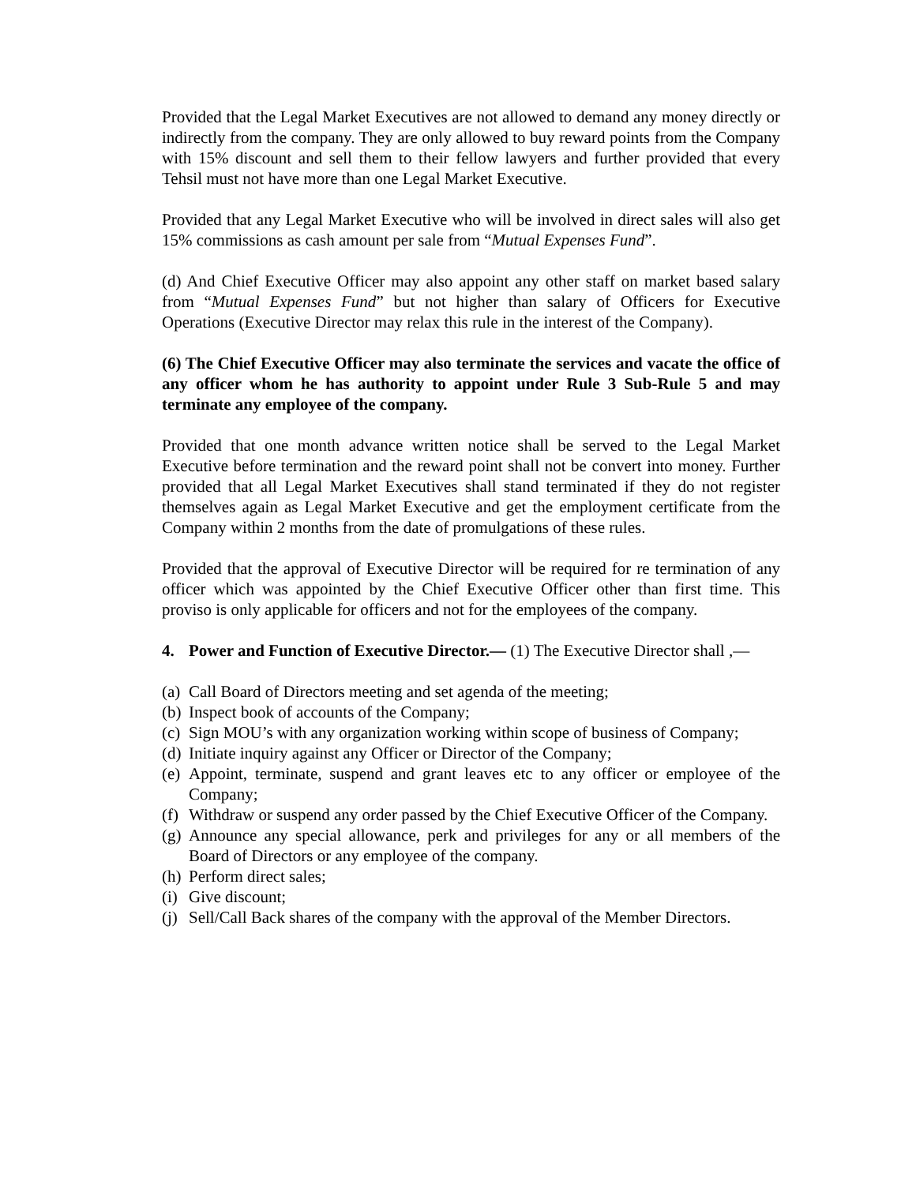Provided that the Legal Market Executives are not allowed to demand any money directly or indirectly from the company. They are only allowed to buy reward points from the Company with 15% discount and sell them to their fellow lawyers and further provided that every Tehsil must not have more than one Legal Market Executive.
Provided that any Legal Market Executive who will be involved in direct sales will also get 15% commissions as cash amount per sale from “Mutual Expenses Fund”.
(d) And Chief Executive Officer may also appoint any other staff on market based salary from “Mutual Expenses Fund” but not higher than salary of Officers for Executive Operations (Executive Director may relax this rule in the interest of the Company).
(6) The Chief Executive Officer may also terminate the services and vacate the office of any officer whom he has authority to appoint under Rule 3 Sub-Rule 5 and may terminate any employee of the company.
Provided that one month advance written notice shall be served to the Legal Market Executive before termination and the reward point shall not be convert into money. Further provided that all Legal Market Executives shall stand terminated if they do not register themselves again as Legal Market Executive and get the employment certificate from the Company within 2 months from the date of promulgations of these rules.
Provided that the approval of Executive Director will be required for re termination of any officer which was appointed by the Chief Executive Officer other than first time. This proviso is only applicable for officers and not for the employees of the company.
4. Power and Function of Executive Director.— (1) The Executive Director shall ,—
(a) Call Board of Directors meeting and set agenda of the meeting;
(b) Inspect book of accounts of the Company;
(c) Sign MOU’s with any organization working within scope of business of Company;
(d) Initiate inquiry against any Officer or Director of the Company;
(e) Appoint, terminate, suspend and grant leaves etc to any officer or employee of the Company;
(f) Withdraw or suspend any order passed by the Chief Executive Officer of the Company.
(g) Announce any special allowance, perk and privileges for any or all members of the Board of Directors or any employee of the company.
(h) Perform direct sales;
(i) Give discount;
(j) Sell/Call Back shares of the company with the approval of the Member Directors.